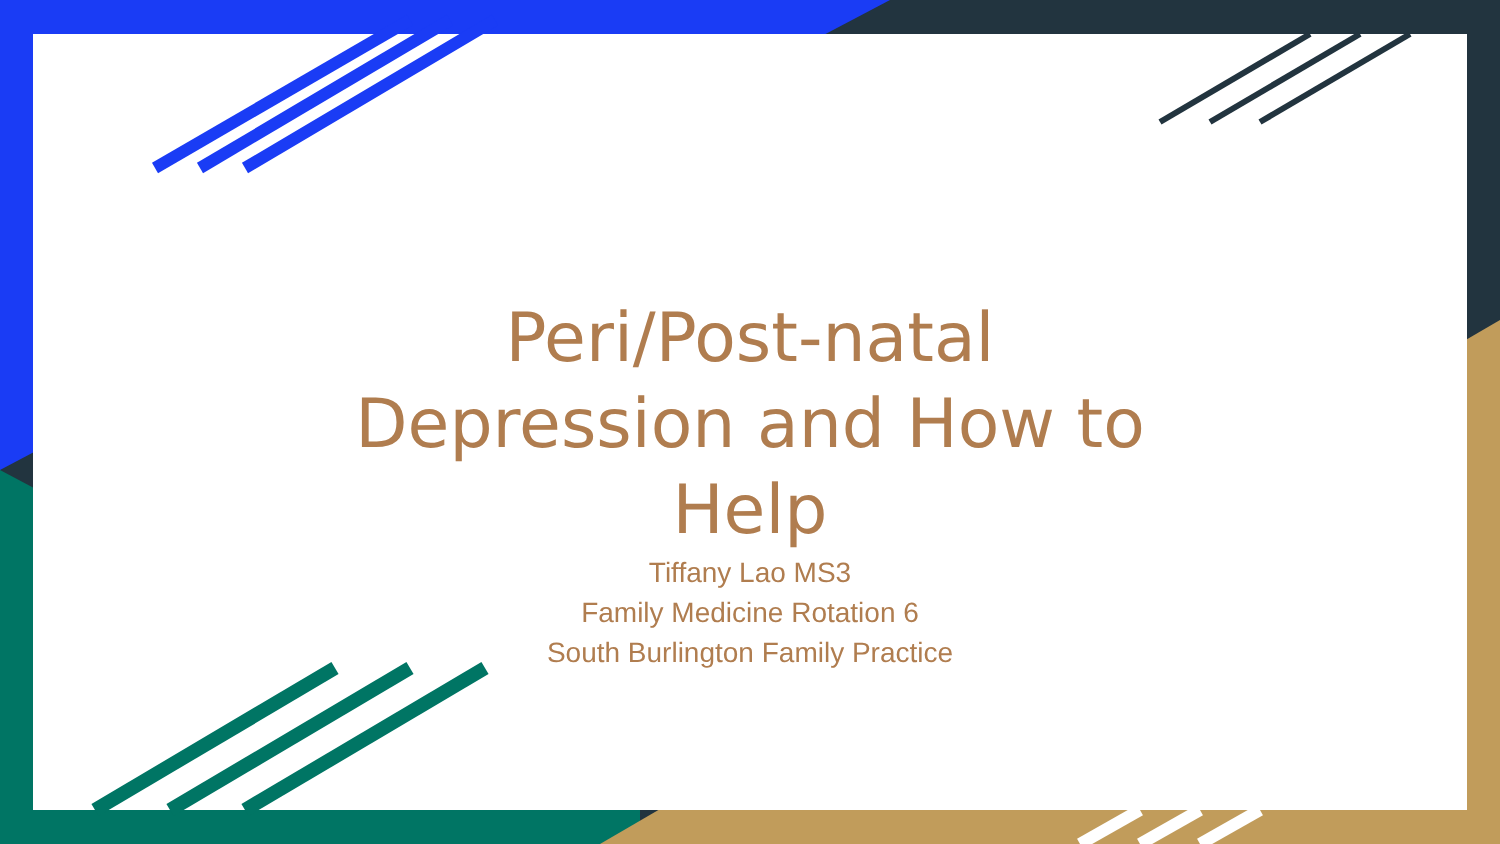Peri/Post-natal Depression and How to Help
Tiffany Lao MS3
Family Medicine Rotation 6
South Burlington Family Practice